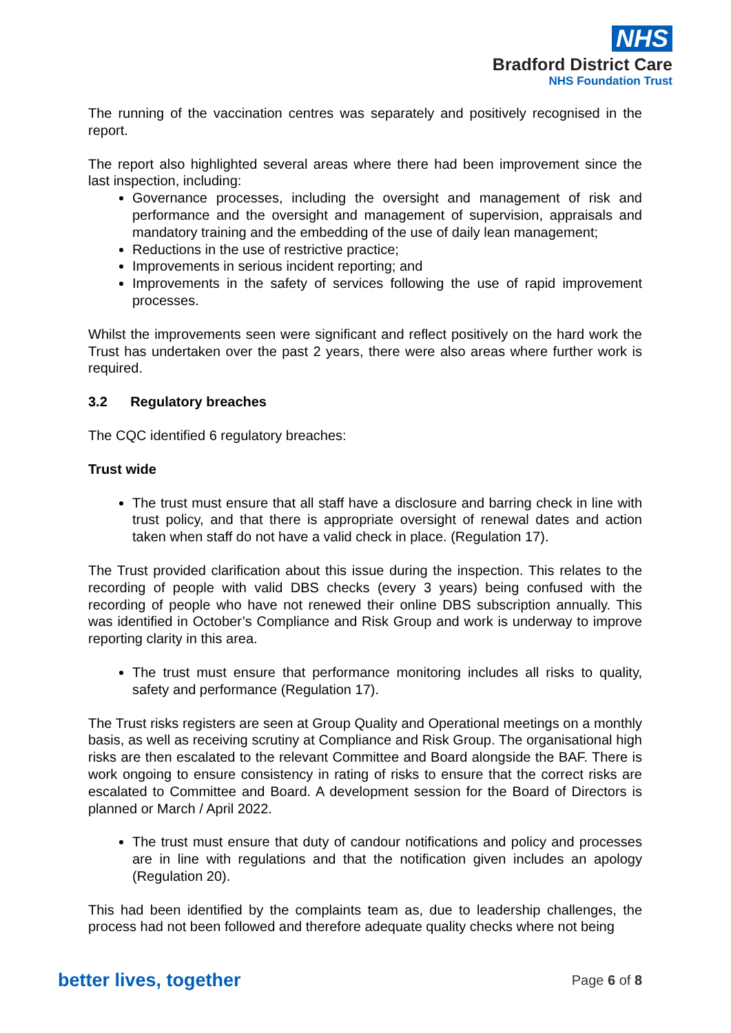NHS
Bradford District Care
NHS Foundation Trust
The running of the vaccination centres was separately and positively recognised in the report.
The report also highlighted several areas where there had been improvement since the last inspection, including:
Governance processes, including the oversight and management of risk and performance and the oversight and management of supervision, appraisals and mandatory training and the embedding of the use of daily lean management;
Reductions in the use of restrictive practice;
Improvements in serious incident reporting; and
Improvements in the safety of services following the use of rapid improvement processes.
Whilst the improvements seen were significant and reflect positively on the hard work the Trust has undertaken over the past 2 years, there were also areas where further work is required.
3.2 Regulatory breaches
The CQC identified 6 regulatory breaches:
Trust wide
The trust must ensure that all staff have a disclosure and barring check in line with trust policy, and that there is appropriate oversight of renewal dates and action taken when staff do not have a valid check in place. (Regulation 17).
The Trust provided clarification about this issue during the inspection. This relates to the recording of people with valid DBS checks (every 3 years) being confused with the recording of people who have not renewed their online DBS subscription annually. This was identified in October’s Compliance and Risk Group and work is underway to improve reporting clarity in this area.
The trust must ensure that performance monitoring includes all risks to quality, safety and performance (Regulation 17).
The Trust risks registers are seen at Group Quality and Operational meetings on a monthly basis, as well as receiving scrutiny at Compliance and Risk Group. The organisational high risks are then escalated to the relevant Committee and Board alongside the BAF. There is work ongoing to ensure consistency in rating of risks to ensure that the correct risks are escalated to Committee and Board. A development session for the Board of Directors is planned or March / April 2022.
The trust must ensure that duty of candour notifications and policy and processes are in line with regulations and that the notification given includes an apology (Regulation 20).
This had been identified by the complaints team as, due to leadership challenges, the process had not been followed and therefore adequate quality checks where not being
better lives, together Page 6 of 8